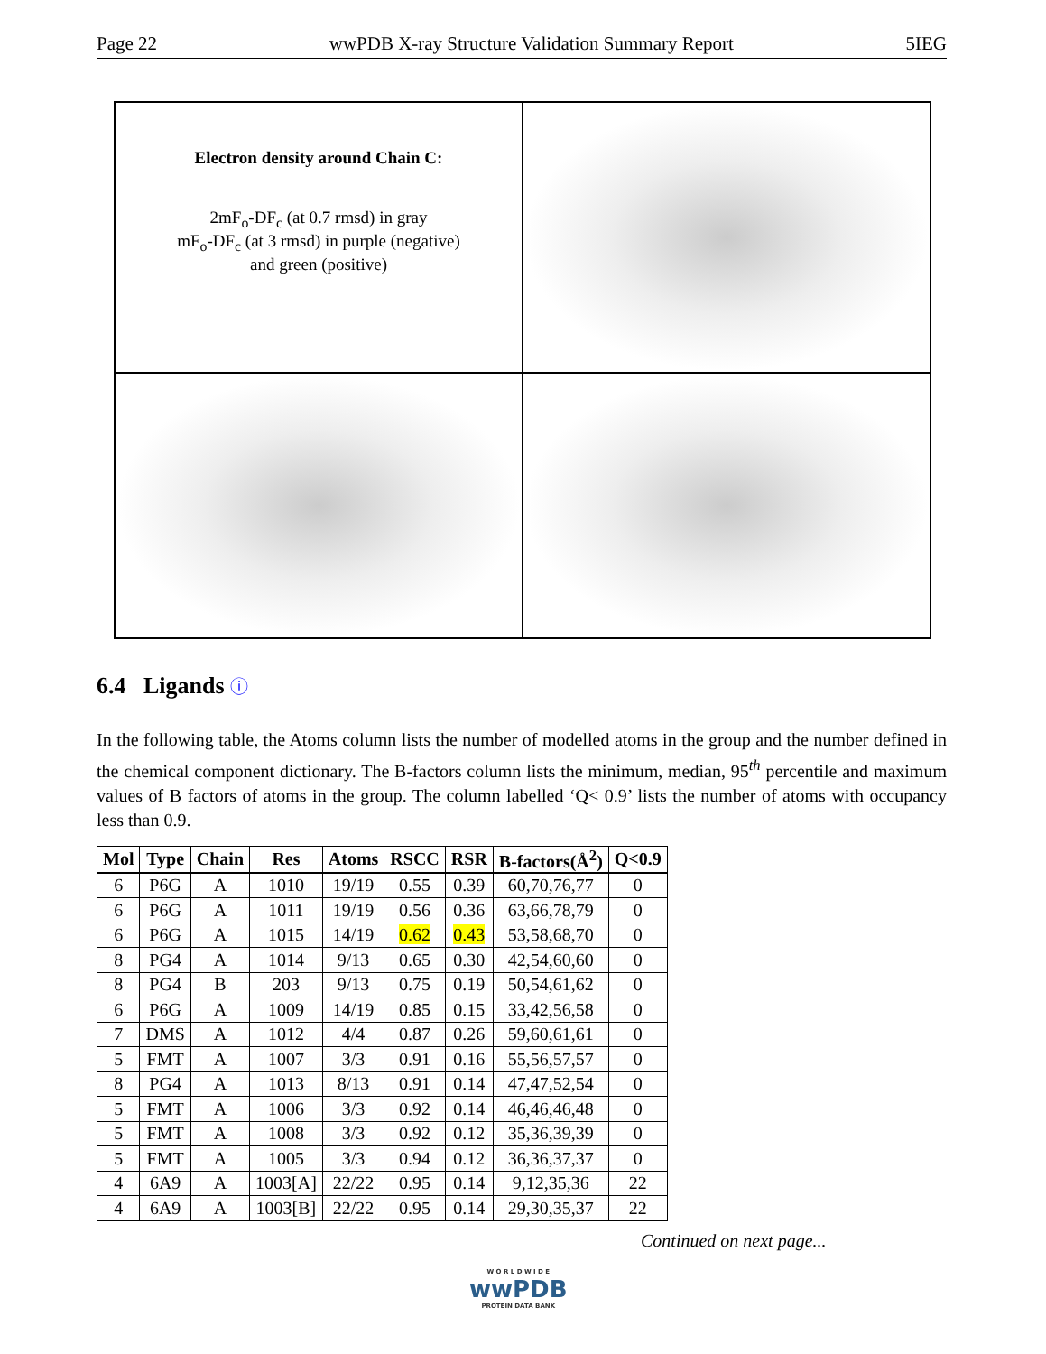Page 22 wwPDB X-ray Structure Validation Summary Report 5IEG
Electron density around Chain C:
2mF<sub>o</sub>-DF<sub>c</sub> (at 0.7 rmsd) in gray
mF<sub>o</sub>-DF<sub>c</sub> (at 3 rmsd) in purple (negative)
and green (positive)
6.4 Ligands ⓘ
In the following table, the Atoms column lists the number of modelled atoms in the group and the number defined in the chemical component dictionary. The B-factors column lists the minimum, median, 95<sup>th</sup> percentile and maximum values of B factors of atoms in the group. The column labelled ‘Q< 0.9’ lists the number of atoms with occupancy less than 0.9.
| Mol | Type | Chain | Res | Atoms | RSCC | RSR | B-factors(Å<sup>2</sup>) | Q<0.9 |
| --- | --- | --- | --- | --- | --- | --- | --- | --- |
| 6 | P6G | A | 1010 | 19/19 | 0.55 | 0.39 | 60,70,76,77 | 0 |
| 6 | P6G | A | 1011 | 19/19 | 0.56 | 0.36 | 63,66,78,79 | 0 |
| 6 | P6G | A | 1015 | 14/19 | 0.62 | 0.43 | 53,58,68,70 | 0 |
| 8 | PG4 | A | 1014 | 9/13 | 0.65 | 0.30 | 42,54,60,60 | 0 |
| 8 | PG4 | B | 203 | 9/13 | 0.75 | 0.19 | 50,54,61,62 | 0 |
| 6 | P6G | A | 1009 | 14/19 | 0.85 | 0.15 | 33,42,56,58 | 0 |
| 7 | DMS | A | 1012 | 4/4 | 0.87 | 0.26 | 59,60,61,61 | 0 |
| 5 | FMT | A | 1007 | 3/3 | 0.91 | 0.16 | 55,56,57,57 | 0 |
| 8 | PG4 | A | 1013 | 8/13 | 0.91 | 0.14 | 47,47,52,54 | 0 |
| 5 | FMT | A | 1006 | 3/3 | 0.92 | 0.14 | 46,46,46,48 | 0 |
| 5 | FMT | A | 1008 | 3/3 | 0.92 | 0.12 | 35,36,39,39 | 0 |
| 5 | FMT | A | 1005 | 3/3 | 0.94 | 0.12 | 36,36,37,37 | 0 |
| 4 | 6A9 | A | 1003[A] | 22/22 | 0.95 | 0.14 | 9,12,35,36 | 22 |
| 4 | 6A9 | A | 1003[B] | 22/22 | 0.95 | 0.14 | 29,30,35,37 | 22 |
Continued on next page...
W O R L D W I D E
wwPDB
PROTEIN DATA BANK